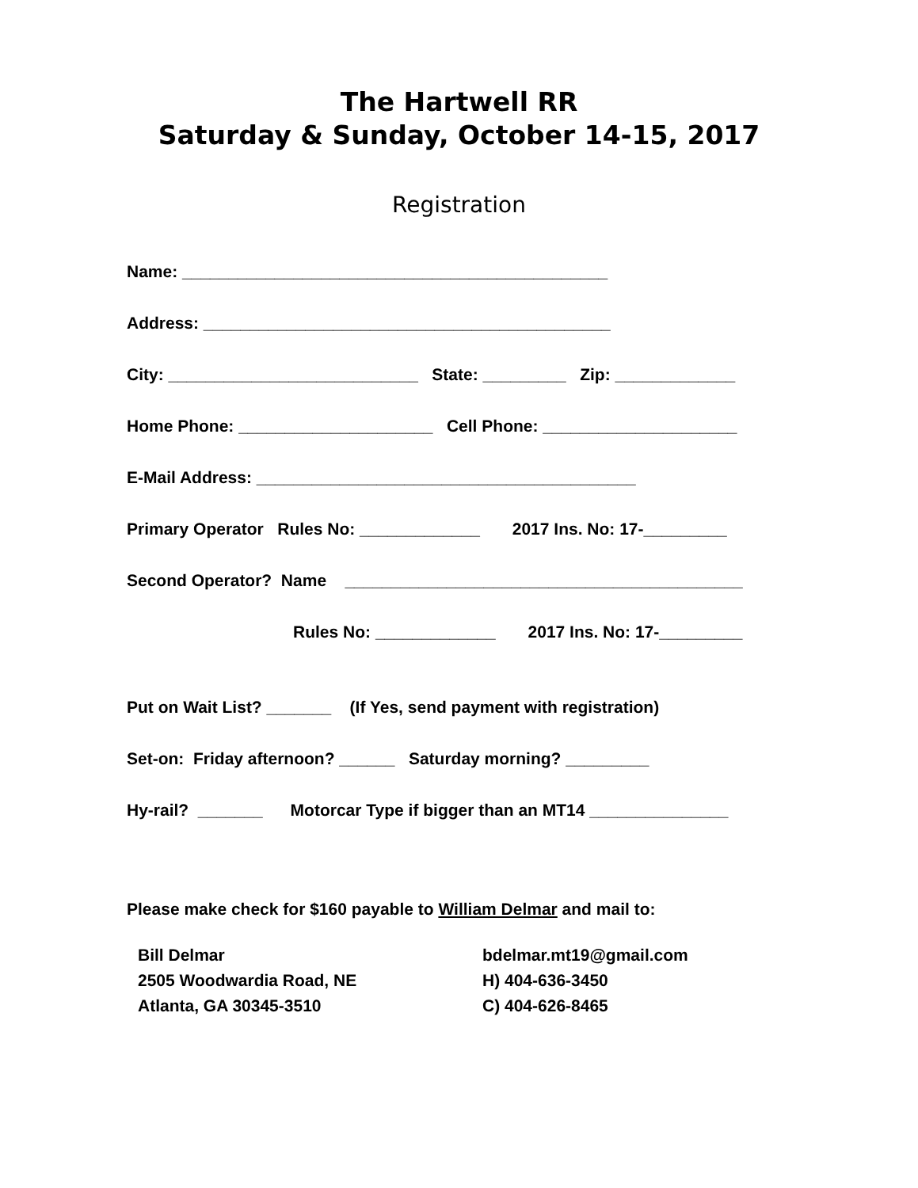The Hartwell RR
Saturday & Sunday, October 14-15, 2017
Registration
Name: ______________________________________________
Address: ____________________________________________
City: ___________________________ State: _________ Zip: _____________
Home Phone: _____________________ Cell Phone: _____________________
E-Mail Address: _________________________________________
Primary Operator Rules No: _____________ 2017 Ins. No: 17-_________
Second Operator? Name ___________________________________________
Rules No: _____________ 2017 Ins. No: 17-_________
Put on Wait List? _______ (If Yes, send payment with registration)
Set-on: Friday afternoon? ______ Saturday morning? _________
Hy-rail? _______ Motorcar Type if bigger than an MT14 _______________
Please make check for $160 payable to William Delmar and mail to:
Bill Delmar
2505 Woodwardia Road, NE
Atlanta, GA 30345-3510
bdelmar.mt19@gmail.com
H) 404-636-3450
C) 404-626-8465